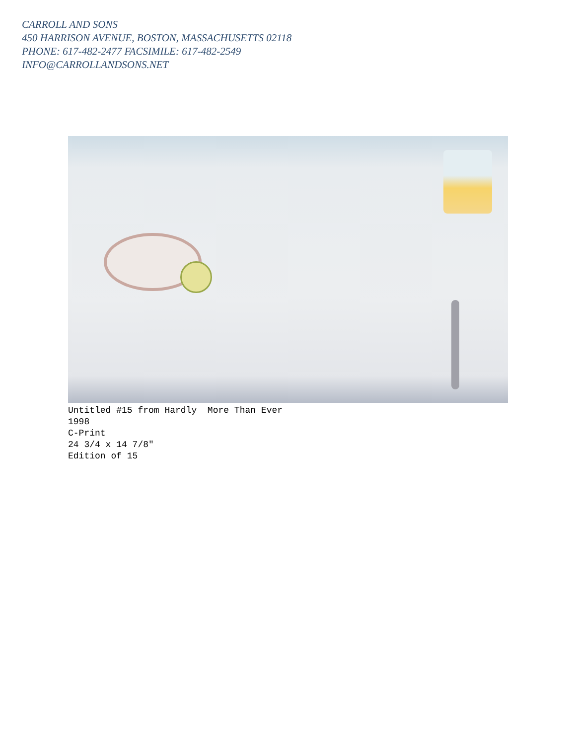CARROLL AND SONS
450 HARRISON AVENUE, BOSTON, MASSACHUSETTS 02118
PHONE: 617-482-2477 FACSIMILE: 617-482-2549
INFO@CARROLLANDSONS.NET
Untitled #15 from Hardly More Than Ever 1998 C-Print 24 3/4 x 14 7/8″ Edition of 15